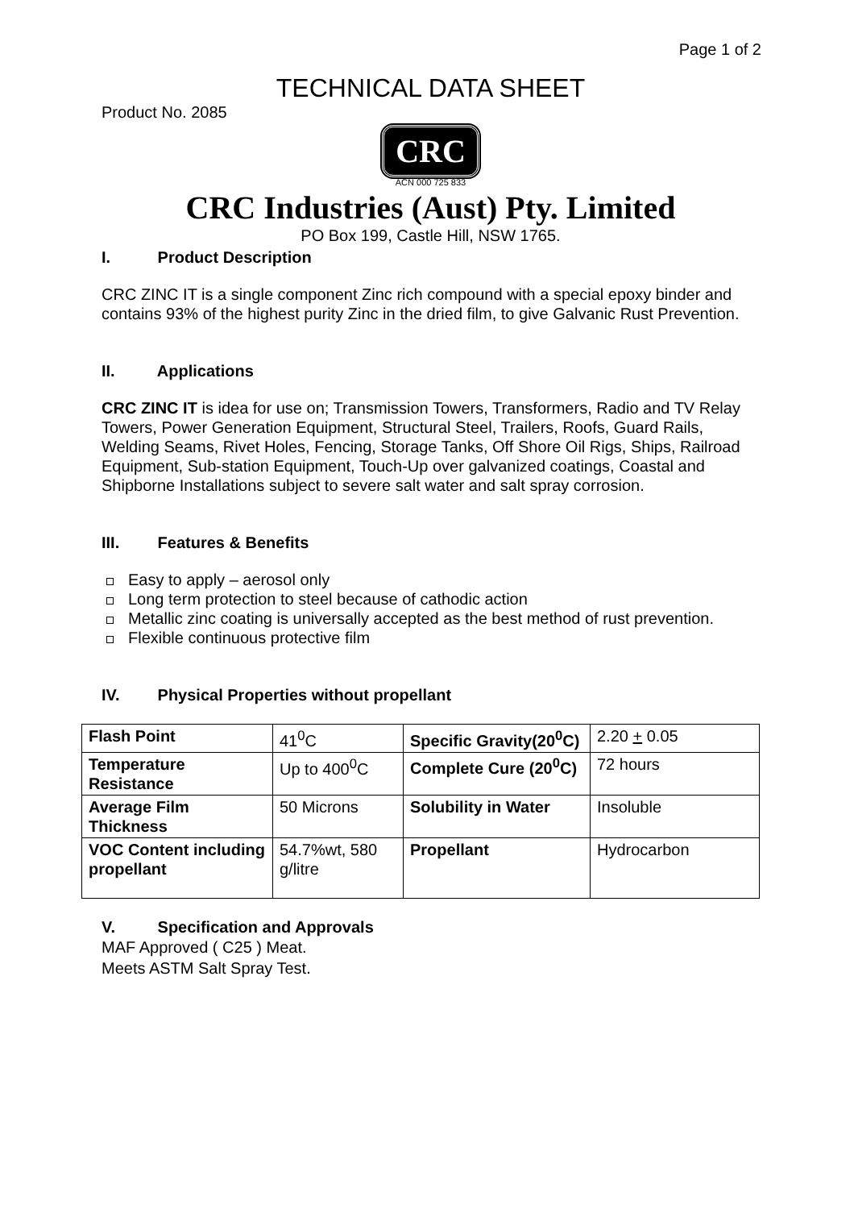Page 1 of 2
TECHNICAL DATA SHEET
Product No. 2085
CRC
ACN 000 725 833
CRC Industries (Aust) Pty. Limited
PO Box 199, Castle Hill, NSW 1765.
I. Product Description
CRC ZINC IT is a single component Zinc rich compound with a special epoxy binder and contains 93% of the highest purity Zinc in the dried film, to give Galvanic Rust Prevention.
II. Applications
CRC ZINC IT is idea for use on; Transmission Towers, Transformers, Radio and TV Relay Towers, Power Generation Equipment, Structural Steel, Trailers, Roofs, Guard Rails, Welding Seams, Rivet Holes, Fencing, Storage Tanks, Off Shore Oil Rigs, Ships, Railroad Equipment, Sub-station Equipment, Touch-Up over galvanized coatings, Coastal and Shipborne Installations subject to severe salt water and salt spray corrosion.
III. Features & Benefits
Easy to apply – aerosol only
Long term protection to steel because of cathodic action
Metallic zinc coating is universally accepted as the best method of rust prevention.
Flexible continuous protective film
IV. Physical Properties without propellant
| Flash Point | 41<sup>0</sup>C | Specific Gravity(20<sup>0</sup>C) | 2.20 + 0.05 |
| Temperature Resistance | Up to 400<sup>0</sup>C | Complete Cure (20<sup>0</sup>C) | 72 hours |
| Average Film Thickness | 50 Microns | Solubility in Water | Insoluble |
| VOC Content including propellant | 54.7%wt, 580 g/litre | Propellant | Hydrocarbon |
V. Specification and Approvals
MAF Approved ( C25 ) Meat.
Meets ASTM Salt Spray Test.